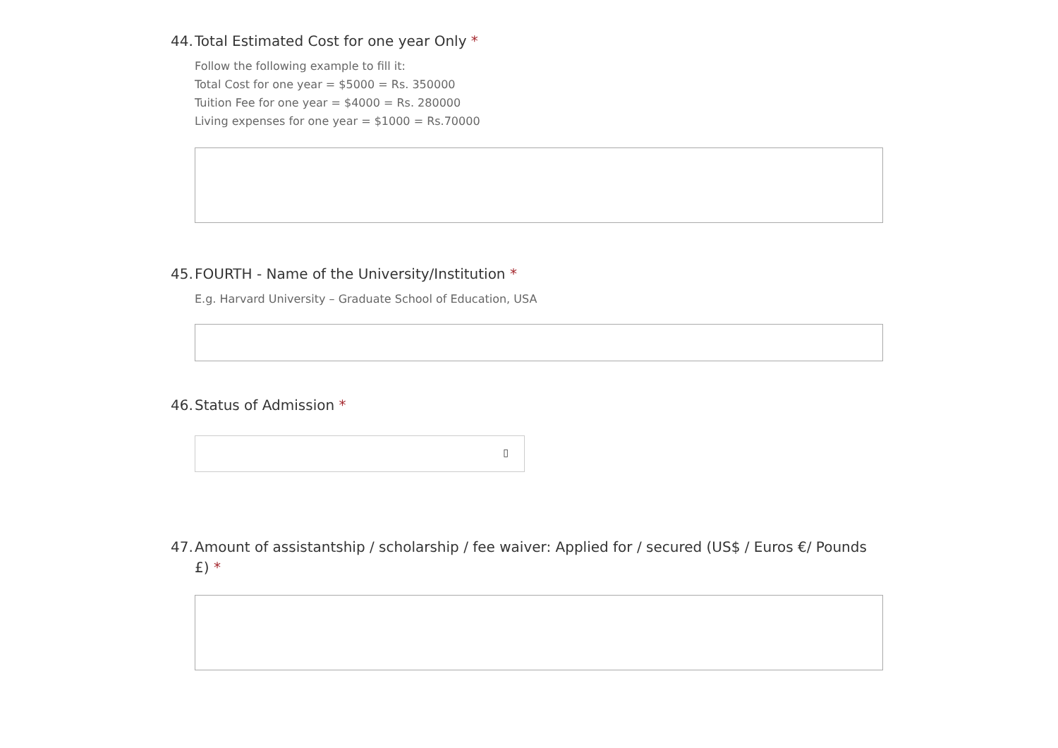44. Total Estimated Cost for one year Only *
Follow the following example to fill it:
Total Cost for one year = $5000 = Rs. 350000
Tuition Fee for one year = $4000 = Rs. 280000
Living expenses for one year = $1000 = Rs.70000
45. FOURTH - Name of the University/Institution *
E.g. Harvard University – Graduate School of Education, USA
46. Status of Admission *
▯
47. Amount of assistantship / scholarship / fee waiver: Applied for / secured (US$ / Euros €/ Pounds £) *